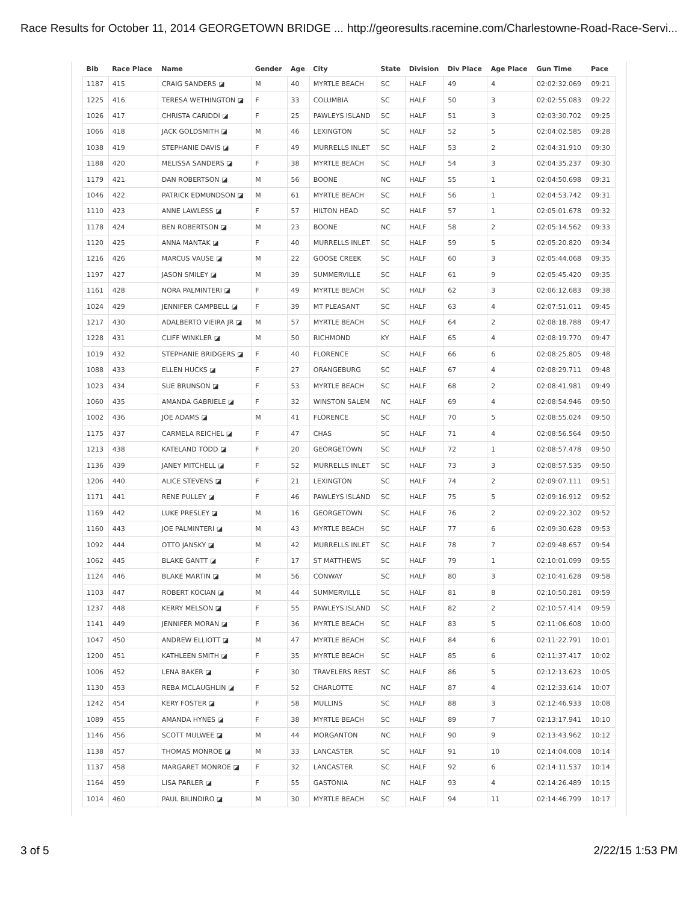Race Results for October 11, 2014 GEORGETOWN BRIDGE ... http://georesults.racemine.com/Charlestowne-Road-Race-Servi...
| Bib | Race Place | Name | Gender | Age | City | State | Division | Div Place | Age Place | Gun Time | Pace |
| --- | --- | --- | --- | --- | --- | --- | --- | --- | --- | --- | --- |
| 1187 | 415 | CRAIG SANDERS ◪ | M | 40 | MYRTLE BEACH | SC | HALF | 49 | 4 | 02:02:32.069 | 09:21 |
| 1225 | 416 | TERESA WETHINGTON ◪ | F | 33 | COLUMBIA | SC | HALF | 50 | 3 | 02:02:55.083 | 09:22 |
| 1026 | 417 | CHRISTA CARIDDI ◪ | F | 25 | PAWLEYS ISLAND | SC | HALF | 51 | 3 | 02:03:30.702 | 09:25 |
| 1066 | 418 | JACK GOLDSMITH ◪ | M | 46 | LEXINGTON | SC | HALF | 52 | 5 | 02:04:02.585 | 09:28 |
| 1038 | 419 | STEPHANIE DAVIS ◪ | F | 49 | MURRELLS INLET | SC | HALF | 53 | 2 | 02:04:31.910 | 09:30 |
| 1188 | 420 | MELISSA SANDERS ◪ | F | 38 | MYRTLE BEACH | SC | HALF | 54 | 3 | 02:04:35.237 | 09:30 |
| 1179 | 421 | DAN ROBERTSON ◪ | M | 56 | BOONE | NC | HALF | 55 | 1 | 02:04:50.698 | 09:31 |
| 1046 | 422 | PATRICK EDMUNDSON ◪ | M | 61 | MYRTLE BEACH | SC | HALF | 56 | 1 | 02:04:53.742 | 09:31 |
| 1110 | 423 | ANNE LAWLESS ◪ | F | 57 | HILTON HEAD | SC | HALF | 57 | 1 | 02:05:01.678 | 09:32 |
| 1178 | 424 | BEN ROBERTSON ◪ | M | 23 | BOONE | NC | HALF | 58 | 2 | 02:05:14.562 | 09:33 |
| 1120 | 425 | ANNA MANTAK ◪ | F | 40 | MURRELLS INLET | SC | HALF | 59 | 5 | 02:05:20.820 | 09:34 |
| 1216 | 426 | MARCUS VAUSE ◪ | M | 22 | GOOSE CREEK | SC | HALF | 60 | 3 | 02:05:44.068 | 09:35 |
| 1197 | 427 | JASON SMILEY ◪ | M | 39 | SUMMERVILLE | SC | HALF | 61 | 9 | 02:05:45.420 | 09:35 |
| 1161 | 428 | NORA PALMINTERI ◪ | F | 49 | MYRTLE BEACH | SC | HALF | 62 | 3 | 02:06:12.683 | 09:38 |
| 1024 | 429 | JENNIFER CAMPBELL ◪ | F | 39 | MT PLEASANT | SC | HALF | 63 | 4 | 02:07:51.011 | 09:45 |
| 1217 | 430 | ADALBERTO VIEIRA JR ◪ | M | 57 | MYRTLE BEACH | SC | HALF | 64 | 2 | 02:08:18.788 | 09:47 |
| 1228 | 431 | CLIFF WINKLER ◪ | M | 50 | RICHMOND | KY | HALF | 65 | 4 | 02:08:19.770 | 09:47 |
| 1019 | 432 | STEPHANIE BRIDGERS ◪ | F | 40 | FLORENCE | SC | HALF | 66 | 6 | 02:08:25.805 | 09:48 |
| 1088 | 433 | ELLEN HUCKS ◪ | F | 27 | ORANGEBURG | SC | HALF | 67 | 4 | 02:08:29.711 | 09:48 |
| 1023 | 434 | SUE BRUNSON ◪ | F | 53 | MYRTLE BEACH | SC | HALF | 68 | 2 | 02:08:41.981 | 09:49 |
| 1060 | 435 | AMANDA GABRIELE ◪ | F | 32 | WINSTON SALEM | NC | HALF | 69 | 4 | 02:08:54.946 | 09:50 |
| 1002 | 436 | JOE ADAMS ◪ | M | 41 | FLORENCE | SC | HALF | 70 | 5 | 02:08:55.024 | 09:50 |
| 1175 | 437 | CARMELA REICHEL ◪ | F | 47 | CHAS | SC | HALF | 71 | 4 | 02:08:56.564 | 09:50 |
| 1213 | 438 | KATELAND TODD ◪ | F | 20 | GEORGETOWN | SC | HALF | 72 | 1 | 02:08:57.478 | 09:50 |
| 1136 | 439 | JANEY MITCHELL ◪ | F | 52 | MURRELLS INLET | SC | HALF | 73 | 3 | 02:08:57.535 | 09:50 |
| 1206 | 440 | ALICE STEVENS ◪ | F | 21 | LEXINGTON | SC | HALF | 74 | 2 | 02:09:07.111 | 09:51 |
| 1171 | 441 | RENE PULLEY ◪ | F | 46 | PAWLEYS ISLAND | SC | HALF | 75 | 5 | 02:09:16.912 | 09:52 |
| 1169 | 442 | LUKE PRESLEY ◪ | M | 16 | GEORGETOWN | SC | HALF | 76 | 2 | 02:09:22.302 | 09:52 |
| 1160 | 443 | JOE PALMINTERI ◪ | M | 43 | MYRTLE BEACH | SC | HALF | 77 | 6 | 02:09:30.628 | 09:53 |
| 1092 | 444 | OTTO JANSKY ◪ | M | 42 | MURRELLS INLET | SC | HALF | 78 | 7 | 02:09:48.657 | 09:54 |
| 1062 | 445 | BLAKE GANTT ◪ | F | 17 | ST MATTHEWS | SC | HALF | 79 | 1 | 02:10:01.099 | 09:55 |
| 1124 | 446 | BLAKE MARTIN ◪ | M | 56 | CONWAY | SC | HALF | 80 | 3 | 02:10:41.628 | 09:58 |
| 1103 | 447 | ROBERT KOCIAN ◪ | M | 44 | SUMMERVILLE | SC | HALF | 81 | 8 | 02:10:50.281 | 09:59 |
| 1237 | 448 | KERRY MELSON ◪ | F | 55 | PAWLEYS ISLAND | SC | HALF | 82 | 2 | 02:10:57.414 | 09:59 |
| 1141 | 449 | JENNIFER MORAN ◪ | F | 36 | MYRTLE BEACH | SC | HALF | 83 | 5 | 02:11:06.608 | 10:00 |
| 1047 | 450 | ANDREW ELLIOTT ◪ | M | 47 | MYRTLE BEACH | SC | HALF | 84 | 6 | 02:11:22.791 | 10:01 |
| 1200 | 451 | KATHLEEN SMITH ◪ | F | 35 | MYRTLE BEACH | SC | HALF | 85 | 6 | 02:11:37.417 | 10:02 |
| 1006 | 452 | LENA BAKER ◪ | F | 30 | TRAVELERS REST | SC | HALF | 86 | 5 | 02:12:13.623 | 10:05 |
| 1130 | 453 | REBA MCLAUGHLIN ◪ | F | 52 | CHARLOTTE | NC | HALF | 87 | 4 | 02:12:33.614 | 10:07 |
| 1242 | 454 | KERY FOSTER ◪ | F | 58 | MULLINS | SC | HALF | 88 | 3 | 02:12:46.933 | 10:08 |
| 1089 | 455 | AMANDA HYNES ◪ | F | 38 | MYRTLE BEACH | SC | HALF | 89 | 7 | 02:13:17.941 | 10:10 |
| 1146 | 456 | SCOTT MULWEE ◪ | M | 44 | MORGANTON | NC | HALF | 90 | 9 | 02:13:43.962 | 10:12 |
| 1138 | 457 | THOMAS MONROE ◪ | M | 33 | LANCASTER | SC | HALF | 91 | 10 | 02:14:04.008 | 10:14 |
| 1137 | 458 | MARGARET MONROE ◪ | F | 32 | LANCASTER | SC | HALF | 92 | 6 | 02:14:11.537 | 10:14 |
| 1164 | 459 | LISA PARLER ◪ | F | 55 | GASTONIA | NC | HALF | 93 | 4 | 02:14:26.489 | 10:15 |
| 1014 | 460 | PAUL BILINDIRO ◪ | M | 30 | MYRTLE BEACH | SC | HALF | 94 | 11 | 02:14:46.799 | 10:17 |
3 of 5 2/22/15 1:53 PM